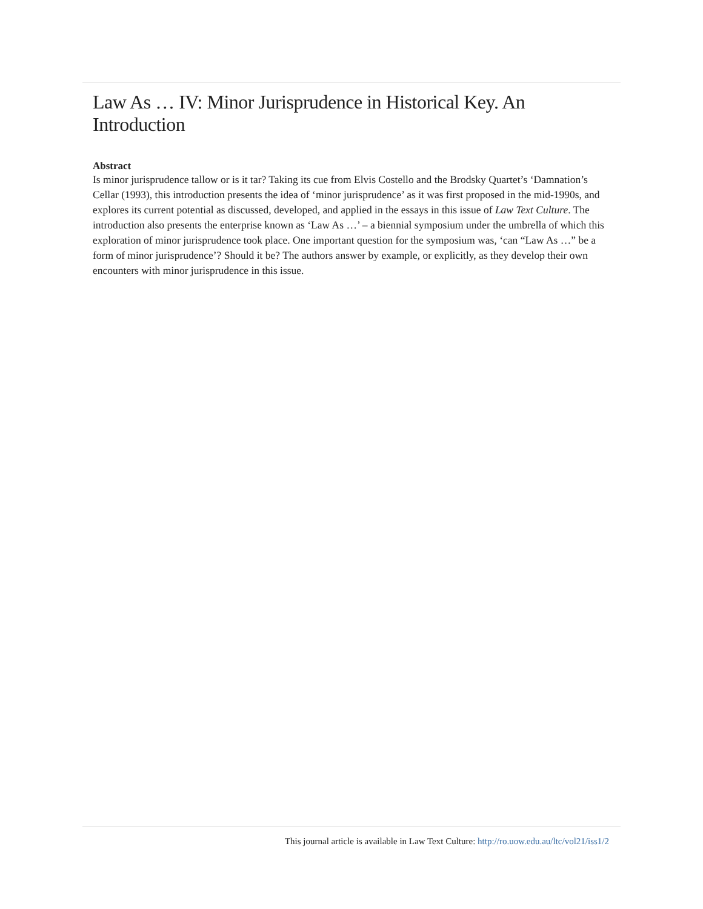Law As … IV: Minor Jurisprudence in Historical Key. An Introduction
Abstract
Is minor jurisprudence tallow or is it tar? Taking its cue from Elvis Costello and the Brodsky Quartet’s ‘Damnation’s Cellar (1993), this introduction presents the idea of ‘minor jurisprudence’ as it was first proposed in the mid-1990s, and explores its current potential as discussed, developed, and applied in the essays in this issue of Law Text Culture. The introduction also presents the enterprise known as ‘Law As …’ – a biennial symposium under the umbrella of which this exploration of minor jurisprudence took place. One important question for the symposium was, ‘can “Law As …” be a form of minor jurisprudence’? Should it be? The authors answer by example, or explicitly, as they develop their own encounters with minor jurisprudence in this issue.
This journal article is available in Law Text Culture: http://ro.uow.edu.au/ltc/vol21/iss1/2